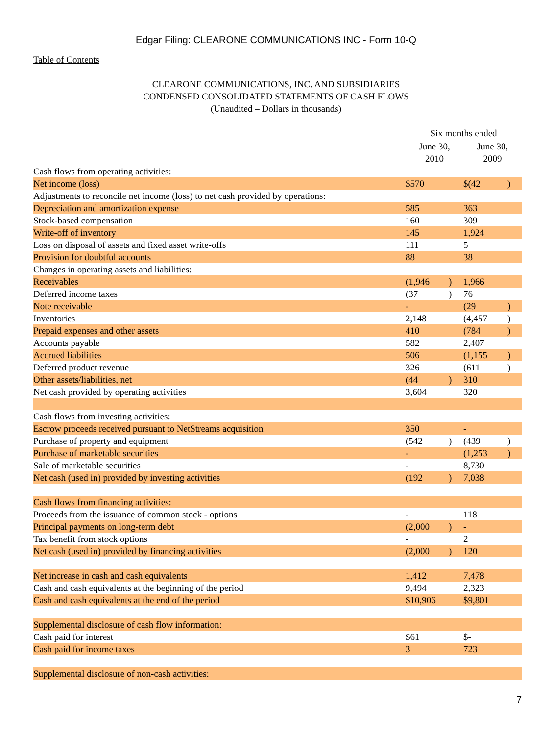Edgar Filing: CLEARONE COMMUNICATIONS INC - Form 10-Q
Table of Contents
CLEARONE COMMUNICATIONS, INC. AND SUBSIDIARIES
CONDENSED CONSOLIDATED STATEMENTS OF CASH FLOWS
(Unaudited – Dollars in thousands)
| | Six months ended | | | |
| --- | --- | --- | --- | --- |
| | June 30, 2010 | | June 30, 2009 | |
| Cash flows from operating activities: | | | | |
| Net income (loss) | $570 | | $(42 | ) |
| Adjustments to reconcile net income (loss) to net cash provided by operations: | | | | |
| Depreciation and amortization expense | 585 | | 363 | |
| Stock-based compensation | 160 | | 309 | |
| Write-off of inventory | 145 | | 1,924 | |
| Loss on disposal of assets and fixed asset write-offs | 111 | | 5 | |
| Provision for doubtful accounts | 88 | | 38 | |
| Changes in operating assets and liabilities: | | | | |
| Receivables | (1,946 | ) | 1,966 | |
| Deferred income taxes | (37 | ) | 76 | |
| Note receivable | - | | (29 | ) |
| Inventories | 2,148 | | (4,457 | ) |
| Prepaid expenses and other assets | 410 | | (784 | ) |
| Accounts payable | 582 | | 2,407 | |
| Accrued liabilities | 506 | | (1,155 | ) |
| Deferred product revenue | 326 | | (611 | ) |
| Other assets/liabilities, net | (44 | ) | 310 | |
| Net cash provided by operating activities | 3,604 | | 320 | |
| Cash flows from investing activities: | | | | |
| Escrow proceeds received pursuant to NetStreams acquisition | 350 | | - | |
| Purchase of property and equipment | (542 | ) | (439 | ) |
| Purchase of marketable securities | - | | (1,253 | ) |
| Sale of marketable securities | - | | 8,730 | |
| Net cash (used in) provided by investing activities | (192 | ) | 7,038 | |
| Cash flows from financing activities: | | | | |
| Proceeds from the issuance of common stock - options | - | | 118 | |
| Principal payments on long-term debt | (2,000 | ) | - | |
| Tax benefit from stock options | - | | 2 | |
| Net cash (used in) provided by financing activities | (2,000 | ) | 120 | |
| Net increase in cash and cash equivalents | 1,412 | | 7,478 | |
| Cash and cash equivalents at the beginning of the period | 9,494 | | 2,323 | |
| Cash and cash equivalents at the end of the period | $10,906 | | $9,801 | |
| Supplemental disclosure of cash flow information: | | | | |
| Cash paid for interest | $61 | | $- | |
| Cash paid for income taxes | 3 | | 723 | |
| Supplemental disclosure of non-cash activities: | | | | |
7